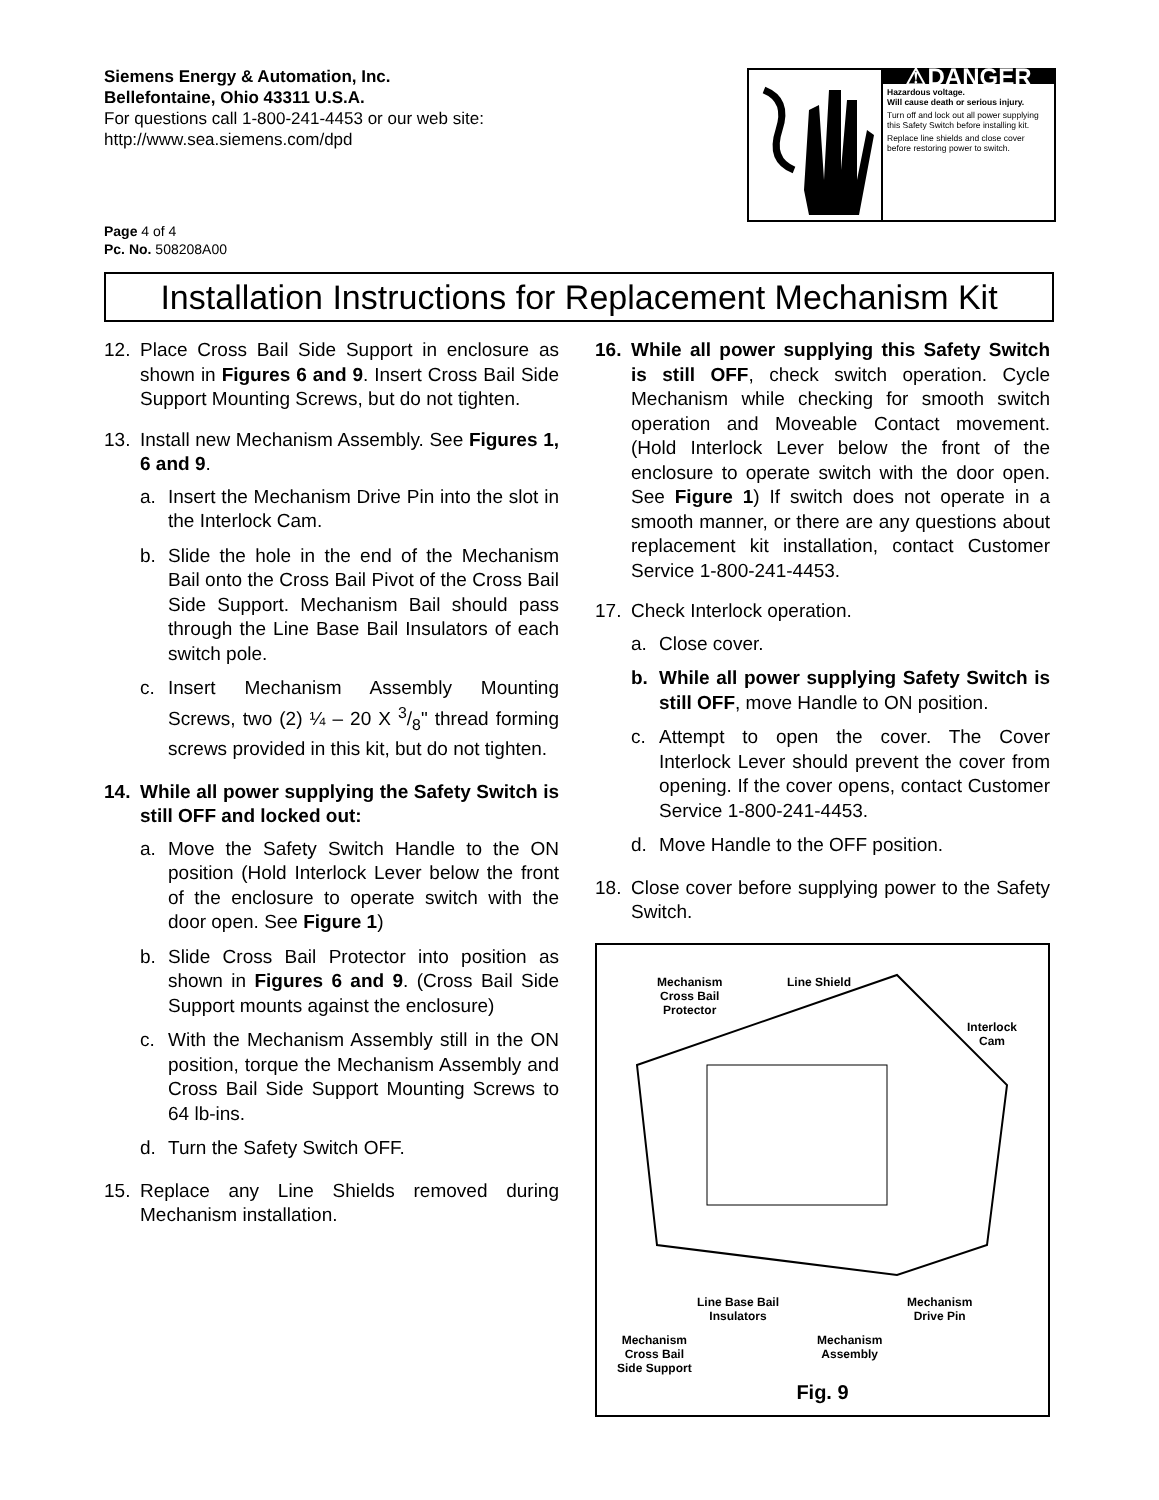Siemens Energy & Automation, Inc.
Bellefontaine, Ohio 43311 U.S.A.
For questions call 1-800-241-4453 or our web site:
http://www.sea.siemens.com/dpd
⚠DANGER
Hazardous voltage.
Will cause death or serious injury.
Turn off and lock out all power supplying this Safety Switch before installing kit.
Replace line shields and close cover before restoring power to switch.
Page 4 of 4
Pc. No. 508208A00
Installation Instructions for Replacement Mechanism Kit
12. Place Cross Bail Side Support in enclosure as shown in Figures 6 and 9. Insert Cross Bail Side Support Mounting Screws, but do not tighten.
13. Install new Mechanism Assembly. See Figures 1, 6 and 9.
a. Insert the Mechanism Drive Pin into the slot in the Interlock Cam.
b. Slide the hole in the end of the Mechanism Bail onto the Cross Bail Pivot of the Cross Bail Side Support. Mechanism Bail should pass through the Line Base Bail Insulators of each switch pole.
c. Insert Mechanism Assembly Mounting Screws, two (2) ¼ – 20 X 3/8" thread forming screws provided in this kit, but do not tighten.
14. While all power supplying the Safety Switch is still OFF and locked out:
a. Move the Safety Switch Handle to the ON position (Hold Interlock Lever below the front of the enclosure to operate switch with the door open. See Figure 1)
b. Slide Cross Bail Protector into position as shown in Figures 6 and 9. (Cross Bail Side Support mounts against the enclosure)
c. With the Mechanism Assembly still in the ON position, torque the Mechanism Assembly and Cross Bail Side Support Mounting Screws to 64 lb-ins.
d. Turn the Safety Switch OFF.
15. Replace any Line Shields removed during Mechanism installation.
16. While all power supplying this Safety Switch is still OFF, check switch operation. Cycle Mechanism while checking for smooth switch operation and Moveable Contact movement. (Hold Interlock Lever below the front of the enclosure to operate switch with the door open. See Figure 1) If switch does not operate in a smooth manner, or there are any questions about replacement kit installation, contact Customer Service 1-800-241-4453.
17. Check Interlock operation.
a. Close cover.
b. While all power supplying Safety Switch is still OFF, move Handle to ON position.
c. Attempt to open the cover. The Cover Interlock Lever should prevent the cover from opening. If the cover opens, contact Customer Service 1-800-241-4453.
d. Move Handle to the OFF position.
18. Close cover before supplying power to the Safety Switch.
Mechanism
Cross Bail
Protector
Line Shield
Interlock
Cam
Line Base Bail
Insulators
Mechanism
Drive Pin
Mechanism
Cross Bail
Side Support
Mechanism
Assembly
Fig. 9